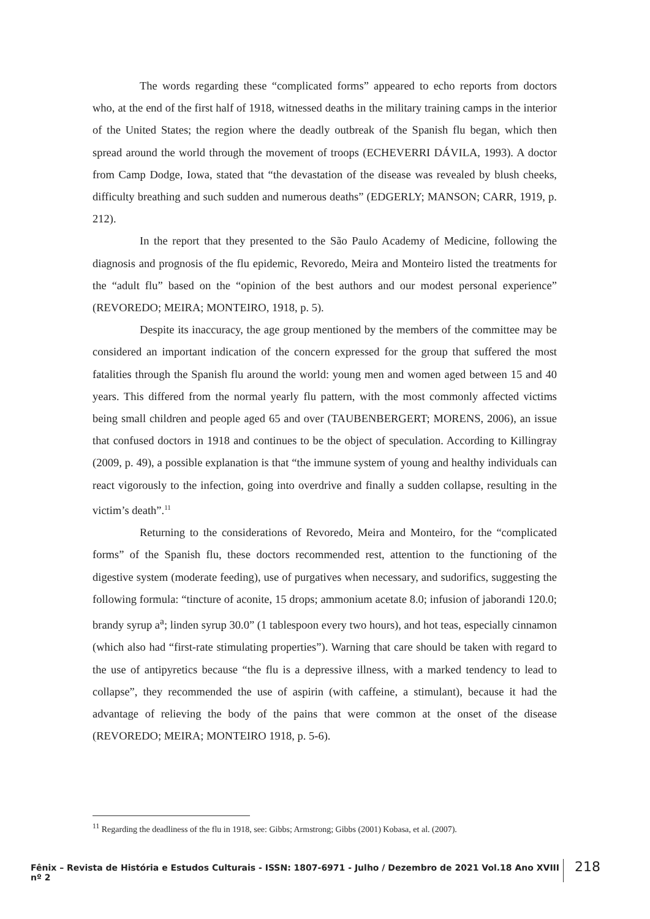The words regarding these “complicated forms” appeared to echo reports from doctors who, at the end of the first half of 1918, witnessed deaths in the military training camps in the interior of the United States; the region where the deadly outbreak of the Spanish flu began, which then spread around the world through the movement of troops (ECHEVERRI DÁVILA, 1993). A doctor from Camp Dodge, Iowa, stated that “the devastation of the disease was revealed by blush cheeks, difficulty breathing and such sudden and numerous deaths” (EDGERLY; MANSON; CARR, 1919, p. 212).
In the report that they presented to the São Paulo Academy of Medicine, following the diagnosis and prognosis of the flu epidemic, Revoredo, Meira and Monteiro listed the treatments for the “adult flu” based on the “opinion of the best authors and our modest personal experience” (REVOREDO; MEIRA; MONTEIRO, 1918, p. 5).
Despite its inaccuracy, the age group mentioned by the members of the committee may be considered an important indication of the concern expressed for the group that suffered the most fatalities through the Spanish flu around the world: young men and women aged between 15 and 40 years. This differed from the normal yearly flu pattern, with the most commonly affected victims being small children and people aged 65 and over (TAUBENBERGERT; MORENS, 2006), an issue that confused doctors in 1918 and continues to be the object of speculation. According to Killingray (2009, p. 49), a possible explanation is that “the immune system of young and healthy individuals can react vigorously to the infection, going into overdrive and finally a sudden collapse, resulting in the victim’s death”.<sup>11</sup>
Returning to the considerations of Revoredo, Meira and Monteiro, for the “complicated forms” of the Spanish flu, these doctors recommended rest, attention to the functioning of the digestive system (moderate feeding), use of purgatives when necessary, and sudorifics, suggesting the following formula: “tincture of aconite, 15 drops; ammonium acetate 8.0; infusion of jaborandi 120.0; brandy syrup a<sup>a</sup>; linden syrup 30.0” (1 tablespoon every two hours), and hot teas, especially cinnamon (which also had “first-rate stimulating properties”). Warning that care should be taken with regard to the use of antipyretics because “the flu is a depressive illness, with a marked tendency to lead to collapse”, they recommended the use of aspirin (with caffeine, a stimulant), because it had the advantage of relieving the body of the pains that were common at the onset of the disease (REVOREDO; MEIRA; MONTEIRO 1918, p. 5-6).
<sup>11</sup> Regarding the deadliness of the flu in 1918, see: Gibbs; Armstrong; Gibbs (2001) Kobasa, et al. (2007).
Fênix – Revista de História e Estudos Culturais - ISSN: 1807-6971 - Julho / Dezembro de 2021 Vol.18 Ano XVIII nº 2 218